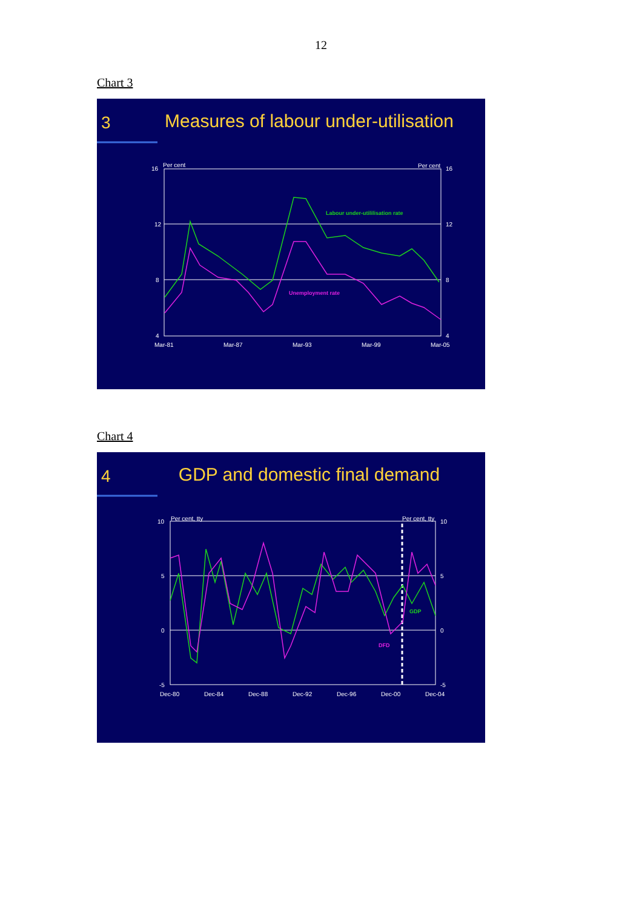12
Chart 3
3
Measures of labour under-utilisation
16
12
8
4
16
12
8
4
Per cent
Per cent
Mar-81
Mar-87
Mar-93
Mar-99
Mar-05
Labour under-utililisation rate
Unemployment rate
Chart 4
4
GDP and domestic final demand
10
5
0
-5
10
5
0
-5
Per cent, tty
Per cent, tty
Dec-80
Dec-84
Dec-88
Dec-92
Dec-96
Dec-00
Dec-04
GDP
DFD